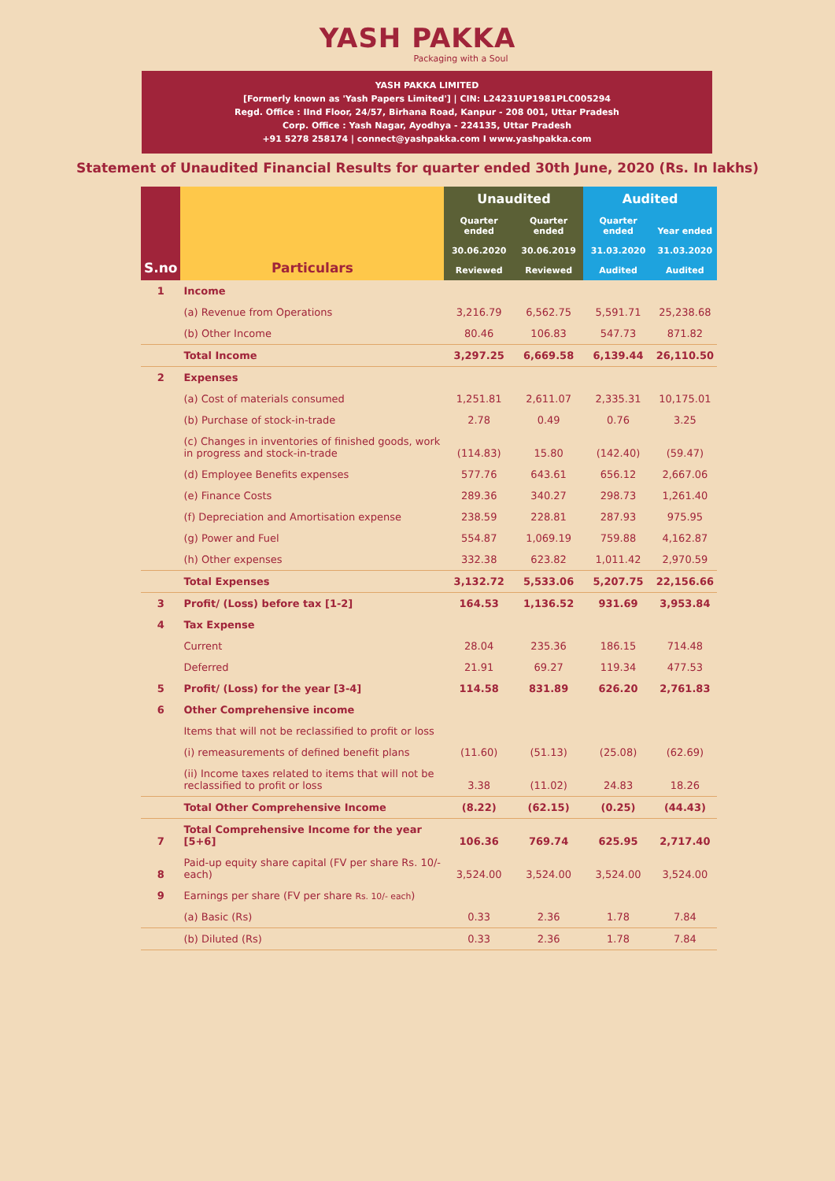YASH PAKKA
Packaging with a Soul
YASH PAKKA LIMITED
[Formerly known as 'Yash Papers Limited'] | CIN: L24231UP1981PLC005294
Regd. Office : IInd Floor, 24/57, Birhana Road, Kanpur - 208 001, Uttar Pradesh
Corp. Office : Yash Nagar, Ayodhya - 224135, Uttar Pradesh
+91 5278 258174 | connect@yashpakka.com I www.yashpakka.com
Statement of Unaudited Financial Results for quarter ended 30th June, 2020 (Rs. In lakhs)
| S.no | Particulars | Unaudited | | Audited | |
| --- | --- | --- | --- | --- | --- |
| | | Quarter ended | Quarter ended | Quarter ended | Year ended |
| | | 30.06.2020 | 30.06.2019 | 31.03.2020 | 31.03.2020 |
| | | Reviewed | Reviewed | Audited | Audited |
| 1 | Income | | | | |
| | (a) Revenue from Operations | 3,216.79 | 6,562.75 | 5,591.71 | 25,238.68 |
| | (b) Other Income | 80.46 | 106.83 | 547.73 | 871.82 |
| | Total Income | 3,297.25 | 6,669.58 | 6,139.44 | 26,110.50 |
| 2 | Expenses | | | | |
| | (a) Cost of materials consumed | 1,251.81 | 2,611.07 | 2,335.31 | 10,175.01 |
| | (b) Purchase of stock-in-trade | 2.78 | 0.49 | 0.76 | 3.25 |
| | (c) Changes in inventories of finished goods, work in progress and stock-in-trade | (114.83) | 15.80 | (142.40) | (59.47) |
| | (d) Employee Benefits expenses | 577.76 | 643.61 | 656.12 | 2,667.06 |
| | (e) Finance Costs | 289.36 | 340.27 | 298.73 | 1,261.40 |
| | (f) Depreciation and Amortisation expense | 238.59 | 228.81 | 287.93 | 975.95 |
| | (g) Power and Fuel | 554.87 | 1,069.19 | 759.88 | 4,162.87 |
| | (h) Other expenses | 332.38 | 623.82 | 1,011.42 | 2,970.59 |
| | Total Expenses | 3,132.72 | 5,533.06 | 5,207.75 | 22,156.66 |
| 3 | Profit/ (Loss) before tax [1-2] | 164.53 | 1,136.52 | 931.69 | 3,953.84 |
| 4 | Tax Expense | | | | |
| | Current | 28.04 | 235.36 | 186.15 | 714.48 |
| | Deferred | 21.91 | 69.27 | 119.34 | 477.53 |
| 5 | Profit/ (Loss) for the year [3-4] | 114.58 | 831.89 | 626.20 | 2,761.83 |
| 6 | Other Comprehensive income | | | | |
| | Items that will not be reclassified to profit or loss | | | | |
| | (i) remeasurements of defined benefit plans | (11.60) | (51.13) | (25.08) | (62.69) |
| | (ii) Income taxes related to items that will not be reclassified to profit or loss | 3.38 | (11.02) | 24.83 | 18.26 |
| | Total Other Comprehensive Income | (8.22) | (62.15) | (0.25) | (44.43) |
| 7 | Total Comprehensive Income for the year [5+6] | 106.36 | 769.74 | 625.95 | 2,717.40 |
| 8 | Paid-up equity share capital (FV per share Rs. 10/- each) | 3,524.00 | 3,524.00 | 3,524.00 | 3,524.00 |
| 9 | Earnings per share (FV per share Rs. 10/- each ) | | | | |
| | (a) Basic (Rs) | 0.33 | 2.36 | 1.78 | 7.84 |
| | (b) Diluted (Rs) | 0.33 | 2.36 | 1.78 | 7.84 |